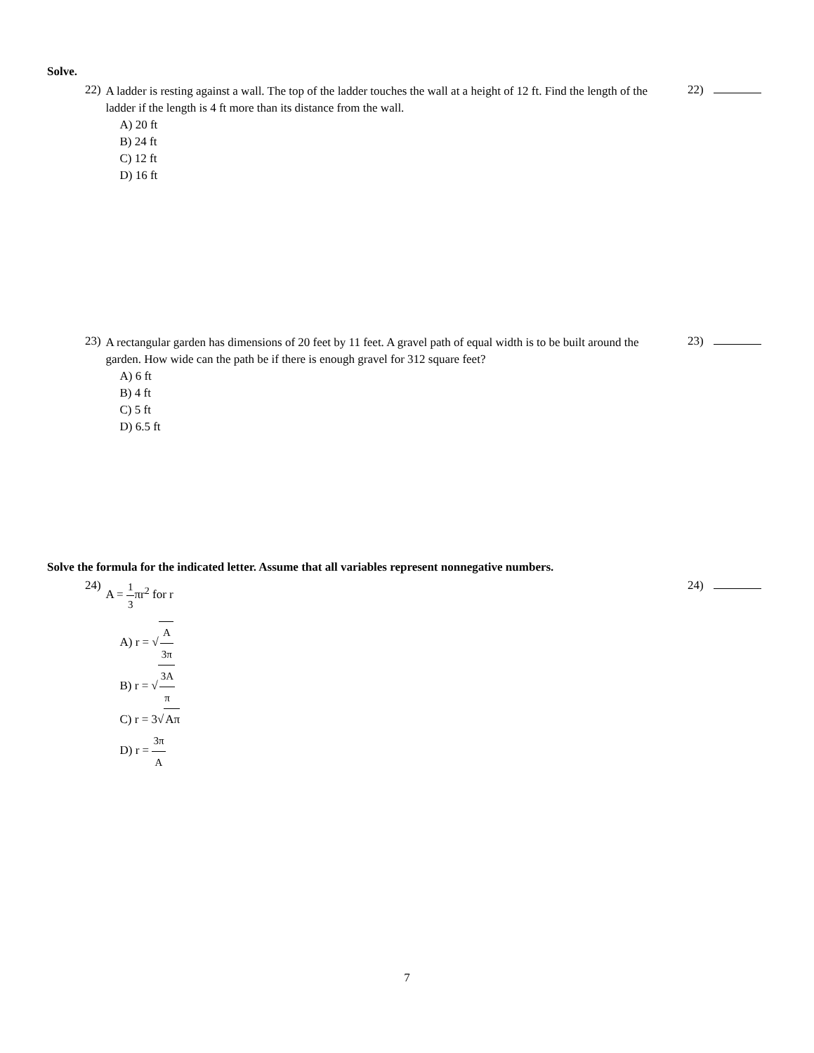Solve.
22)
A ladder is resting against a wall. The top of the ladder touches the wall at a height of 12 ft. Find the length of the ladder if the length is 4 ft more than its distance from the wall.
A) 20 ft
B) 24 ft
C) 12 ft
D) 16 ft
22)
23)
A rectangular garden has dimensions of 20 feet by 11 feet. A gravel path of equal width is to be built around the garden. How wide can the path be if there is enough gravel for 312 square feet?
A) 6 ft
B) 4 ft
C) 5 ft
D) 6.5 ft
23)
Solve the formula for the indicated letter. Assume that all variables represent nonnegative numbers.
24)
A = 1 3πr<sup>2</sup> for r
A) r = √A 3π
B) r = √3A π
C) r = 3√Aπ
D) r = 3π A
24)
7